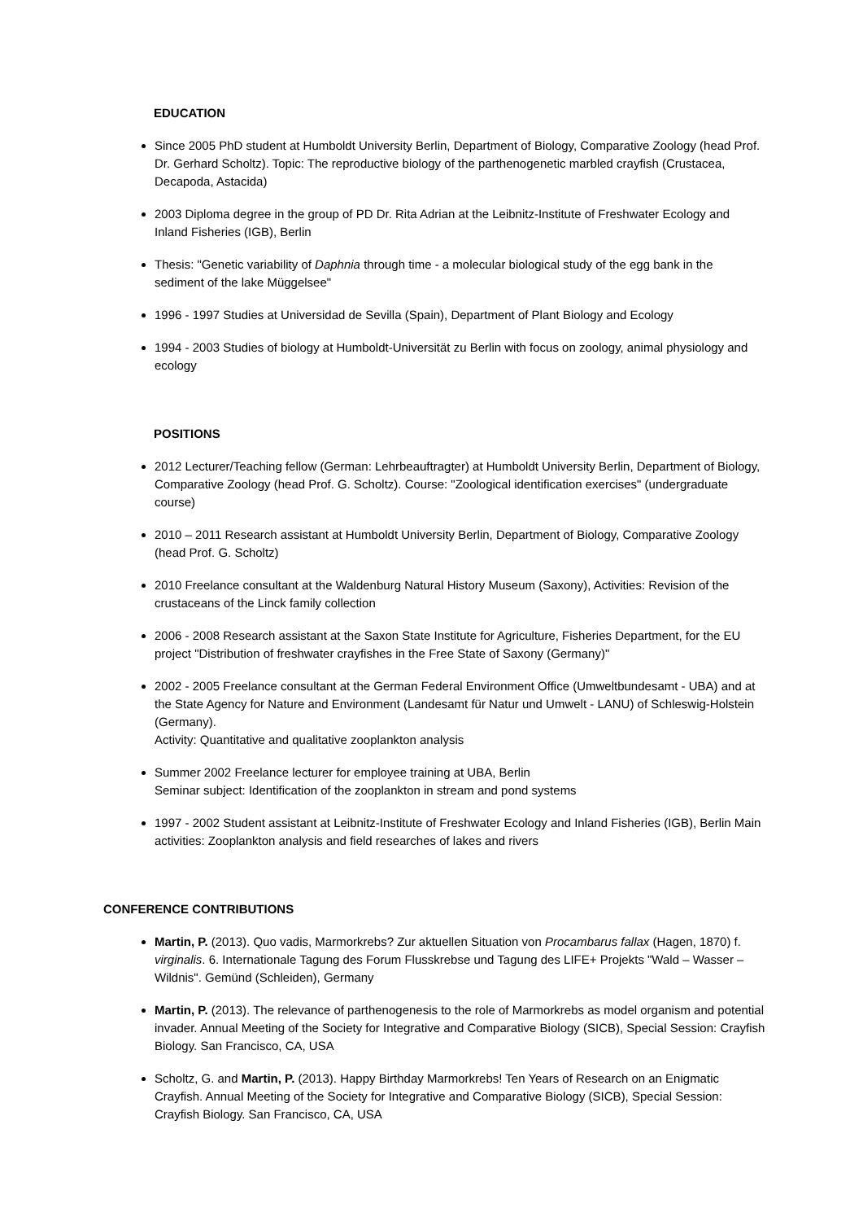EDUCATION
Since 2005 PhD student at Humboldt University Berlin, Department of Biology, Comparative Zoology (head Prof. Dr. Gerhard Scholtz). Topic: The reproductive biology of the parthenogenetic marbled crayfish (Crustacea, Decapoda, Astacida)
2003 Diploma degree in the group of PD Dr. Rita Adrian at the Leibnitz-Institute of Freshwater Ecology and Inland Fisheries (IGB), Berlin
Thesis: "Genetic variability of Daphnia through time - a molecular biological study of the egg bank in the sediment of the lake Müggelsee"
1996 - 1997 Studies at Universidad de Sevilla (Spain), Department of Plant Biology and Ecology
1994 - 2003 Studies of biology at Humboldt-Universität zu Berlin with focus on zoology, animal physiology and ecology
POSITIONS
2012 Lecturer/Teaching fellow (German: Lehrbeauftragter) at Humboldt University Berlin, Department of Biology, Comparative Zoology (head Prof. G. Scholtz). Course: "Zoological identification exercises" (undergraduate course)
2010 – 2011 Research assistant at Humboldt University Berlin, Department of Biology, Comparative Zoology (head Prof. G. Scholtz)
2010 Freelance consultant at the Waldenburg Natural History Museum (Saxony), Activities: Revision of the crustaceans of the Linck family collection
2006 - 2008 Research assistant at the Saxon State Institute for Agriculture, Fisheries Department, for the EU project "Distribution of freshwater crayfishes in the Free State of Saxony (Germany)"
2002 - 2005 Freelance consultant at the German Federal Environment Office (Umweltbundesamt - UBA) and at the State Agency for Nature and Environment (Landesamt für Natur und Umwelt - LANU) of Schleswig-Holstein (Germany).
Activity: Quantitative and qualitative zooplankton analysis
Summer 2002 Freelance lecturer for employee training at UBA, Berlin
Seminar subject: Identification of the zooplankton in stream and pond systems
1997 - 2002 Student assistant at Leibnitz-Institute of Freshwater Ecology and Inland Fisheries (IGB), Berlin Main activities: Zooplankton analysis and field researches of lakes and rivers
CONFERENCE CONTRIBUTIONS
Martin, P. (2013). Quo vadis, Marmorkrebs? Zur aktuellen Situation von Procambarus fallax (Hagen, 1870) f. virginalis. 6. Internationale Tagung des Forum Flusskrebse und Tagung des LIFE+ Projekts "Wald – Wasser – Wildnis". Gemünd (Schleiden), Germany
Martin, P. (2013). The relevance of parthenogenesis to the role of Marmorkrebs as model organism and potential invader. Annual Meeting of the Society for Integrative and Comparative Biology (SICB), Special Session: Crayfish Biology. San Francisco, CA, USA
Scholtz, G. and Martin, P. (2013). Happy Birthday Marmorkrebs! Ten Years of Research on an Enigmatic Crayfish. Annual Meeting of the Society for Integrative and Comparative Biology (SICB), Special Session: Crayfish Biology. San Francisco, CA, USA